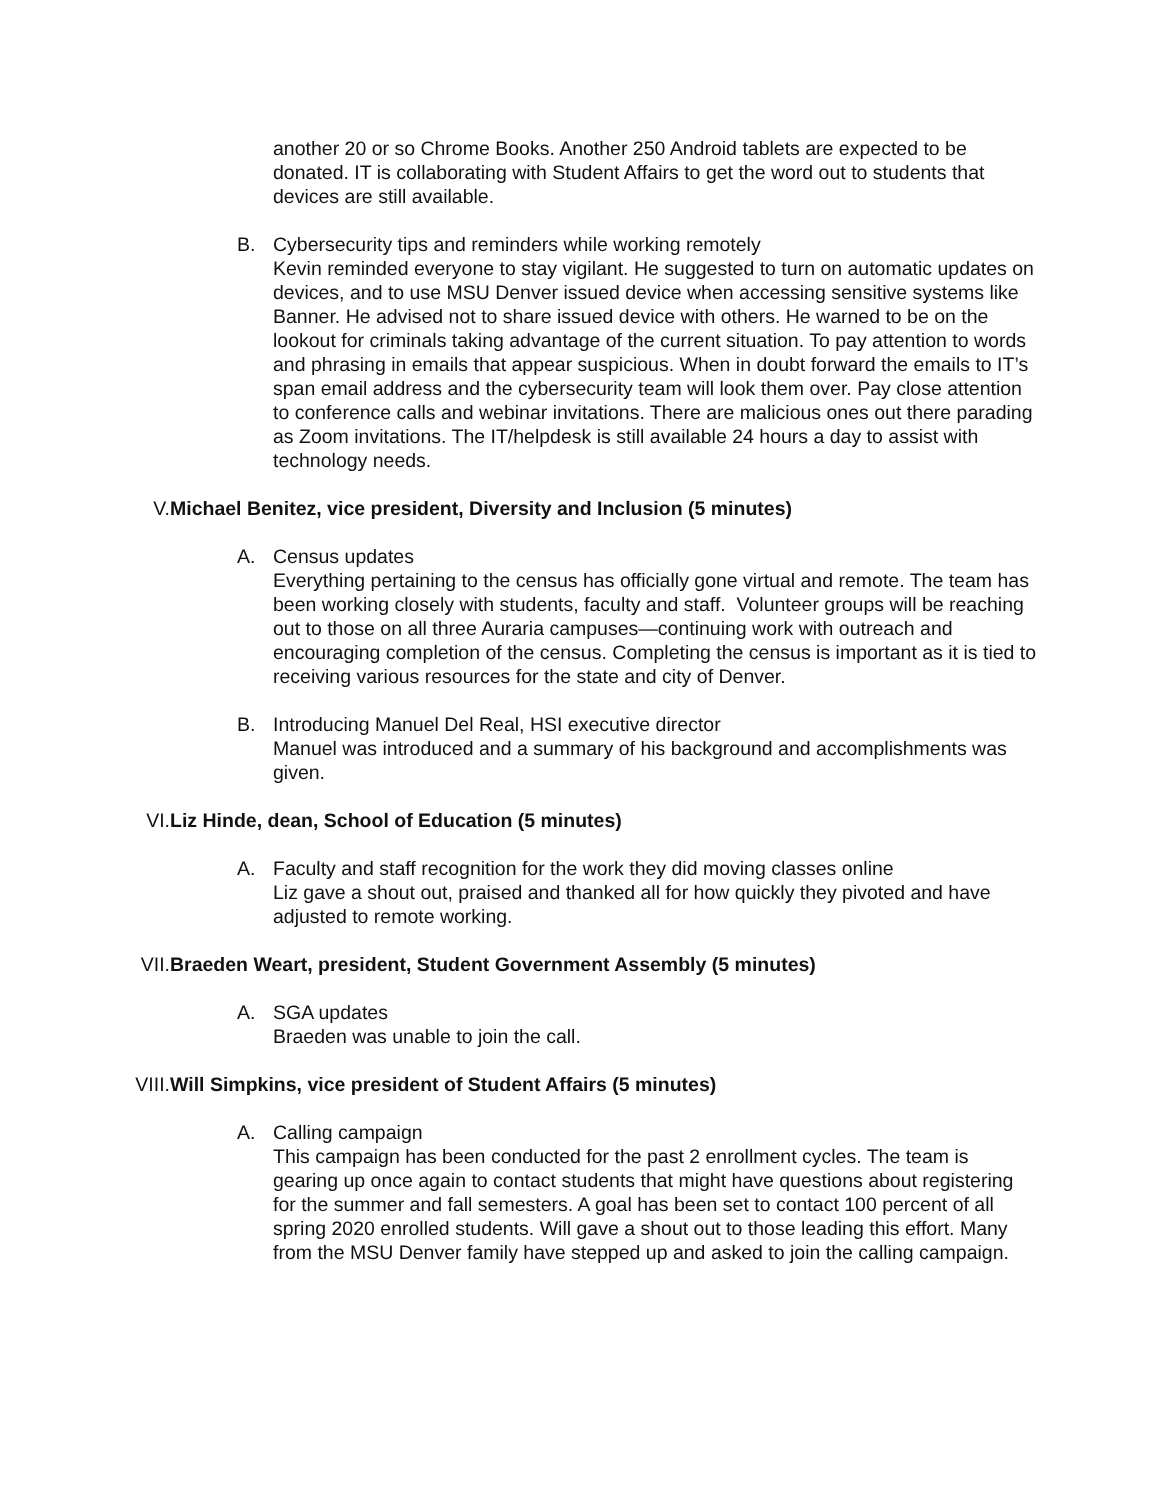another 20 or so Chrome Books. Another 250 Android tablets are expected to be donated. IT is collaborating with Student Affairs to get the word out to students that devices are still available.
B. Cybersecurity tips and reminders while working remotely
Kevin reminded everyone to stay vigilant. He suggested to turn on automatic updates on devices, and to use MSU Denver issued device when accessing sensitive systems like Banner. He advised not to share issued device with others. He warned to be on the lookout for criminals taking advantage of the current situation. To pay attention to words and phrasing in emails that appear suspicious. When in doubt forward the emails to IT’s span email address and the cybersecurity team will look them over. Pay close attention to conference calls and webinar invitations. There are malicious ones out there parading as Zoom invitations. The IT/helpdesk is still available 24 hours a day to assist with technology needs.
V. Michael Benitez, vice president, Diversity and Inclusion (5 minutes)
A. Census updates
Everything pertaining to the census has officially gone virtual and remote. The team has been working closely with students, faculty and staff. Volunteer groups will be reaching out to those on all three Auraria campuses—continuing work with outreach and encouraging completion of the census. Completing the census is important as it is tied to receiving various resources for the state and city of Denver.
B. Introducing Manuel Del Real, HSI executive director
Manuel was introduced and a summary of his background and accomplishments was given.
VI. Liz Hinde, dean, School of Education (5 minutes)
A. Faculty and staff recognition for the work they did moving classes online
Liz gave a shout out, praised and thanked all for how quickly they pivoted and have adjusted to remote working.
VII. Braeden Weart, president, Student Government Assembly (5 minutes)
A. SGA updates
Braeden was unable to join the call.
VIII. Will Simpkins, vice president of Student Affairs (5 minutes)
A. Calling campaign
This campaign has been conducted for the past 2 enrollment cycles. The team is gearing up once again to contact students that might have questions about registering for the summer and fall semesters. A goal has been set to contact 100 percent of all spring 2020 enrolled students. Will gave a shout out to those leading this effort. Many from the MSU Denver family have stepped up and asked to join the calling campaign.